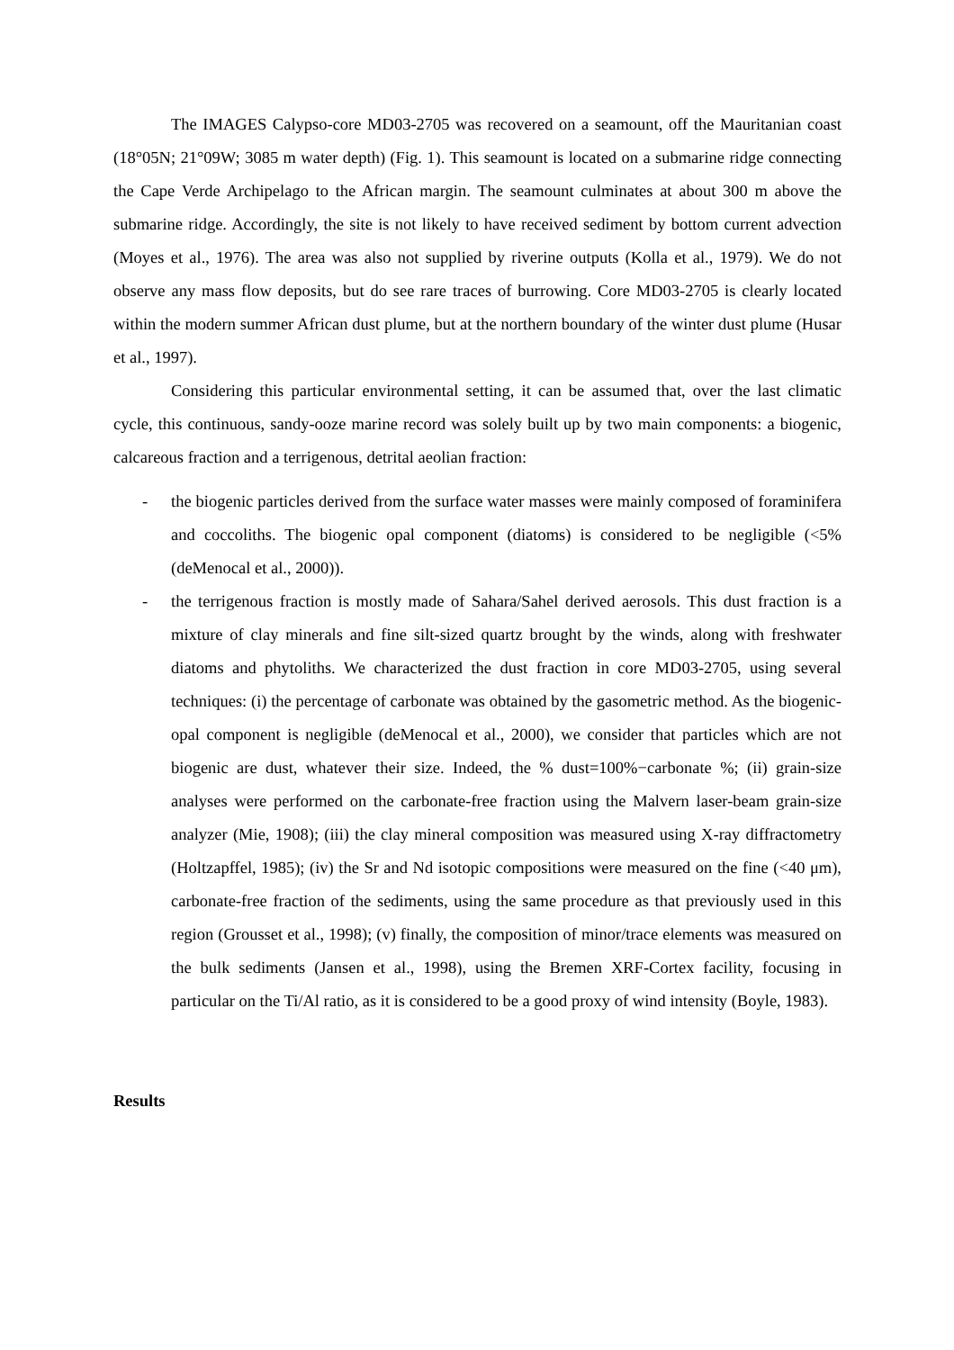The IMAGES Calypso-core MD03-2705 was recovered on a seamount, off the Mauritanian coast (18°05N; 21°09W; 3085 m water depth) (Fig. 1). This seamount is located on a submarine ridge connecting the Cape Verde Archipelago to the African margin. The seamount culminates at about 300 m above the submarine ridge. Accordingly, the site is not likely to have received sediment by bottom current advection (Moyes et al., 1976). The area was also not supplied by riverine outputs (Kolla et al., 1979). We do not observe any mass flow deposits, but do see rare traces of burrowing. Core MD03-2705 is clearly located within the modern summer African dust plume, but at the northern boundary of the winter dust plume (Husar et al., 1997).
Considering this particular environmental setting, it can be assumed that, over the last climatic cycle, this continuous, sandy-ooze marine record was solely built up by two main components: a biogenic, calcareous fraction and a terrigenous, detrital aeolian fraction:
- the biogenic particles derived from the surface water masses were mainly composed of foraminifera and coccoliths. The biogenic opal component (diatoms) is considered to be negligible (<5% (deMenocal et al., 2000)).
- the terrigenous fraction is mostly made of Sahara/Sahel derived aerosols. This dust fraction is a mixture of clay minerals and fine silt-sized quartz brought by the winds, along with freshwater diatoms and phytoliths. We characterized the dust fraction in core MD03-2705, using several techniques: (i) the percentage of carbonate was obtained by the gasometric method. As the biogenic-opal component is negligible (deMenocal et al., 2000), we consider that particles which are not biogenic are dust, whatever their size. Indeed, the % dust=100%−carbonate %; (ii) grain-size analyses were performed on the carbonate-free fraction using the Malvern laser-beam grain-size analyzer (Mie, 1908); (iii) the clay mineral composition was measured using X-ray diffractometry (Holtzapffel, 1985); (iv) the Sr and Nd isotopic compositions were measured on the fine (<40 μm), carbonate-free fraction of the sediments, using the same procedure as that previously used in this region (Grousset et al., 1998); (v) finally, the composition of minor/trace elements was measured on the bulk sediments (Jansen et al., 1998), using the Bremen XRF-Cortex facility, focusing in particular on the Ti/Al ratio, as it is considered to be a good proxy of wind intensity (Boyle, 1983).
Results